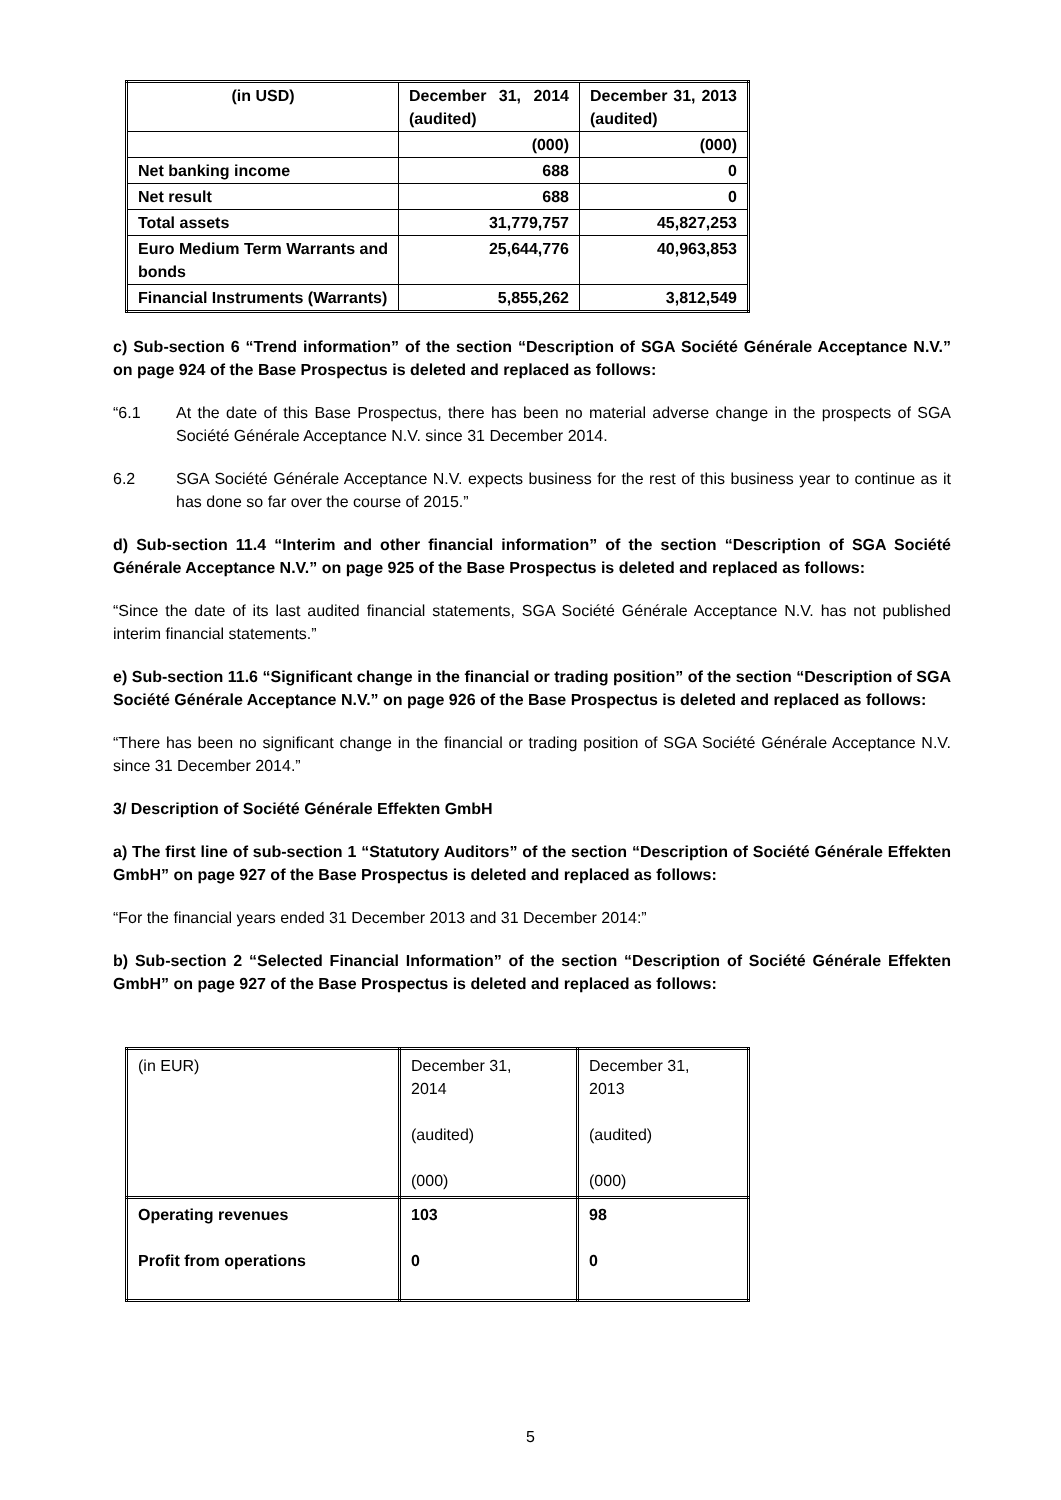| (in USD) | December 31, 2014 (audited) | December 31, 2013 (audited) |
| | (000) | (000) |
| Net banking income | 688 | 0 |
| Net result | 688 | 0 |
| Total assets | 31,779,757 | 45,827,253 |
| Euro Medium Term Warrants and bonds | 25,644,776 | 40,963,853 |
| Financial Instruments (Warrants) | 5,855,262 | 3,812,549 |
c) Sub-section 6 “Trend information” of the section “Description of SGA Société Générale Acceptance N.V.” on page 924 of the Base Prospectus is deleted and replaced as follows:
“6.1 At the date of this Base Prospectus, there has been no material adverse change in the prospects of SGA Société Générale Acceptance N.V. since 31 December 2014.
6.2 SGA Société Générale Acceptance N.V. expects business for the rest of this business year to continue as it has done so far over the course of 2015.”
d) Sub-section 11.4 “Interim and other financial information” of the section “Description of SGA Société Générale Acceptance N.V.” on page 925 of the Base Prospectus is deleted and replaced as follows:
“Since the date of its last audited financial statements, SGA Société Générale Acceptance N.V. has not published interim financial statements.”
e) Sub-section 11.6 “Significant change in the financial or trading position” of the section “Description of SGA Société Générale Acceptance N.V.” on page 926 of the Base Prospectus is deleted and replaced as follows:
“There has been no significant change in the financial or trading position of SGA Société Générale Acceptance N.V. since 31 December 2014.”
3/ Description of Société Générale Effekten GmbH
a) The first line of sub-section 1 “Statutory Auditors” of the section “Description of Société Générale Effekten GmbH” on page 927 of the Base Prospectus is deleted and replaced as follows:
“For the financial years ended 31 December 2013 and 31 December 2014:”
b) Sub-section 2 “Selected Financial Information” of the section “Description of Société Générale Effekten GmbH” on page 927 of the Base Prospectus is deleted and replaced as follows:
| (in EUR) | December 31, 2014 (audited) (000) | December 31, 2013 (audited) (000) |
| Operating revenues Profit from operations | 103 0 | 98 0 |
5